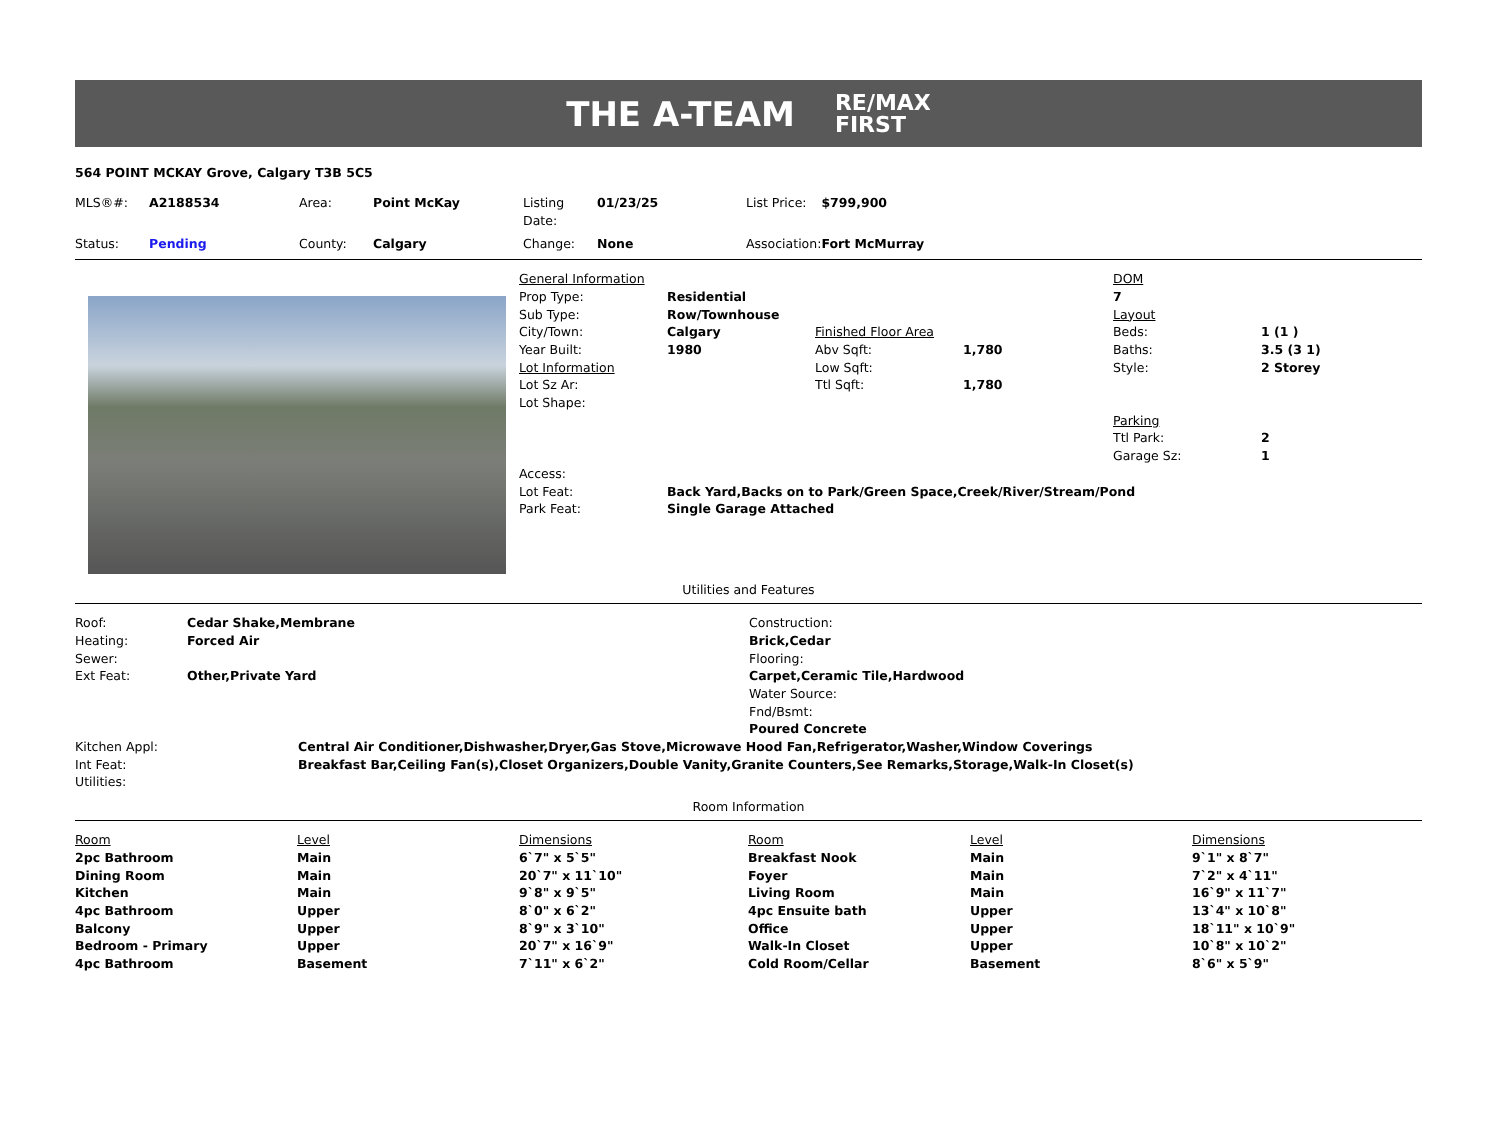THE A-TEAM RE/MAX
FIRST
564 POINT MCKAY Grove, Calgary T3B 5C5
| MLS®#: | A2188534 | Area: | Point McKay | Listing Date: | 01/23/25 | List Price: | $799,900 |
| Status: | Pending | County: | Calgary | Change: | None | Association: | Fort McMurray |
| General Information | | | | DOM | |
| Prop Type: | Residential | | | 7 | |
| Sub Type: | Row/Townhouse | | | Layout | |
| City/Town: | Calgary | Finished Floor Area | | Beds: | 1 (1 ) |
| Year Built: | 1980 | Abv Sqft: | 1,780 | Baths: | 3.5 (3 1) |
| Lot Information | | Low Sqft: | | Style: | 2 Storey |
| Lot Sz Ar: | | Ttl Sqft: | 1,780 | | |
| Lot Shape: | | | | | |
| | | | | Parking | |
| | | | | Ttl Park: | 2 |
| | | | | Garage Sz: | 1 |
| Access: | | | | | |
| Lot Feat: | Back Yard,Backs on to Park/Green Space,Creek/River/Stream/Pond | | | | |
| Park Feat: | Single Garage Attached | | | | |
Utilities and Features
| Roof: | Cedar Shake,Membrane | Construction: |
| Heating: | Forced Air | Brick,Cedar |
| Sewer: | | Flooring: |
| Ext Feat: | Other,Private Yard | Carpet,Ceramic Tile,Hardwood |
| | | Water Source: |
| | | Fnd/Bsmt: |
| | | Poured Concrete |
| Kitchen Appl: | Central Air Conditioner,Dishwasher,Dryer,Gas Stove,Microwave Hood Fan,Refrigerator,Washer,Window Coverings |
| Int Feat: | Breakfast Bar,Ceiling Fan(s),Closet Organizers,Double Vanity,Granite Counters,See Remarks,Storage,Walk-In Closet(s) |
| Utilities: | |
Room Information
| Room | Level | Dimensions | Room | Level | Dimensions |
| --- | --- | --- | --- | --- | --- |
| 2pc Bathroom | Main | 6`7" x 5`5" | Breakfast Nook | Main | 9`1" x 8`7" |
| Dining Room | Main | 20`7" x 11`10" | Foyer | Main | 7`2" x 4`11" |
| Kitchen | Main | 9`8" x 9`5" | Living Room | Main | 16`9" x 11`7" |
| 4pc Bathroom | Upper | 8`0" x 6`2" | 4pc Ensuite bath | Upper | 13`4" x 10`8" |
| Balcony | Upper | 8`9" x 3`10" | Office | Upper | 18`11" x 10`9" |
| Bedroom - Primary | Upper | 20`7" x 16`9" | Walk-In Closet | Upper | 10`8" x 10`2" |
| 4pc Bathroom | Basement | 7`11" x 6`2" | Cold Room/Cellar | Basement | 8`6" x 5`9" |